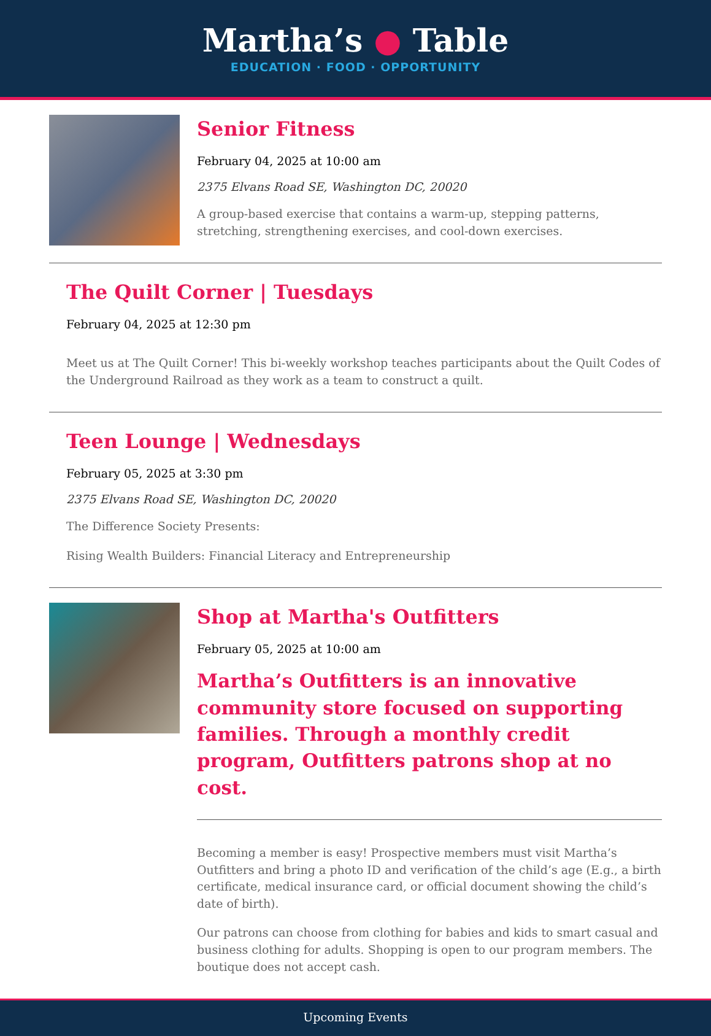Martha’s ● Table
EDUCATION · FOOD · OPPORTUNITY
Senior Fitness
February 04, 2025 at 10:00 am
2375 Elvans Road SE, Washington DC, 20020
A group-based exercise that contains a warm-up, stepping patterns, stretching, strengthening exercises, and cool-down exercises.
The Quilt Corner | Tuesdays
February 04, 2025 at 12:30 pm
Meet us at The Quilt Corner! This bi-weekly workshop teaches participants about the Quilt Codes of the Underground Railroad as they work as a team to construct a quilt.
Teen Lounge | Wednesdays
February 05, 2025 at 3:30 pm
2375 Elvans Road SE, Washington DC, 20020
The Difference Society Presents:
Rising Wealth Builders: Financial Literacy and Entrepreneurship
Shop at Martha's Outfitters
February 05, 2025 at 10:00 am
Martha’s Outfitters is an innovative community store focused on supporting families. Through a monthly credit program, Outfitters patrons shop at no cost.
Becoming a member is easy! Prospective members must visit Martha’s Outfitters and bring a photo ID and verification of the child’s age (E.g., a birth certificate, medical insurance card, or official document showing the child’s date of birth).
Our patrons can choose from clothing for babies and kids to smart casual and business clothing for adults. Shopping is open to our program members. The boutique does not accept cash.
Upcoming Events